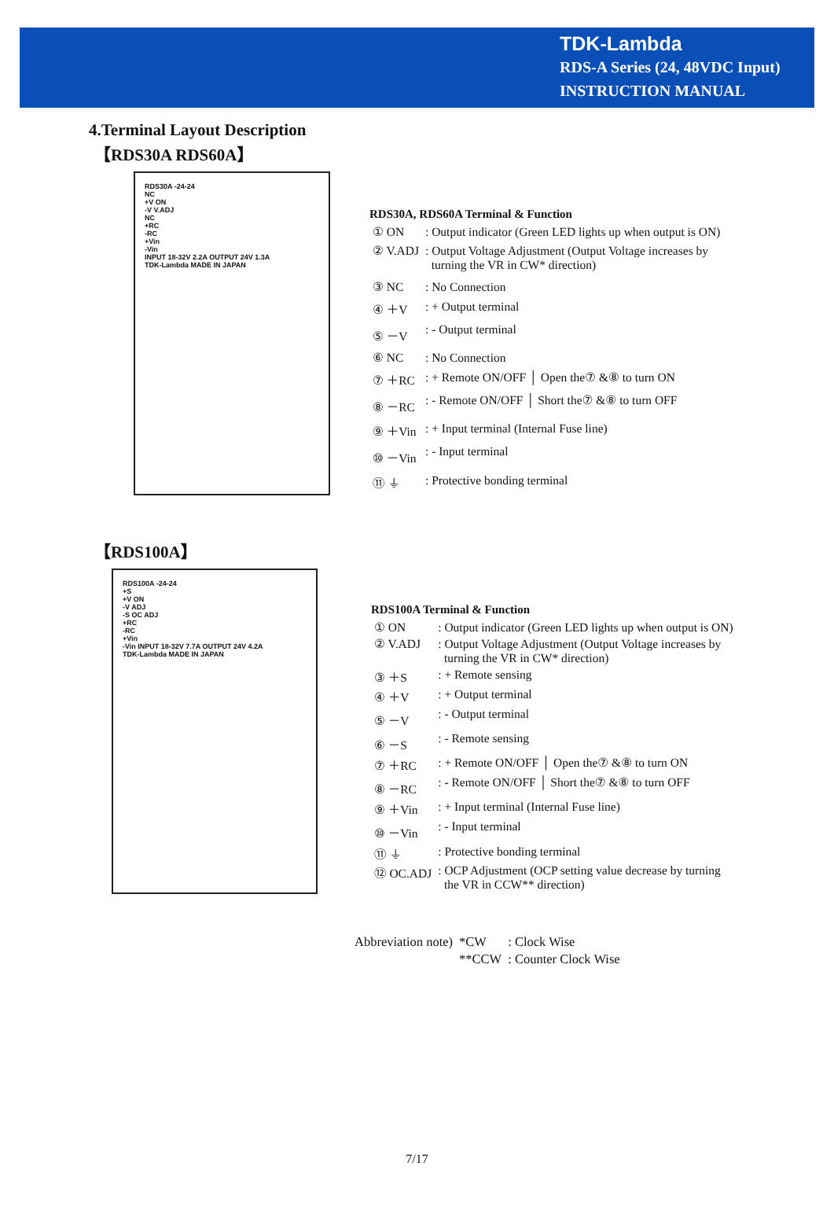TDK-Lambda
RDS-A Series (24, 48VDC Input)
INSTRUCTION MANUAL
4.Terminal Layout Description
【RDS30A RDS60A】
RDS30A -24-24
NC
+V ON
-V V.ADJ
NC
+RC
-RC
+Vin
-Vin
INPUT 18-32V 2.2A OUTPUT 24V 1.3A
TDK-Lambda MADE IN JAPAN
RDS30A, RDS60A Terminal & Function
| ① ON | : Output indicator (Green LED lights up when output is ON) |
| ② V.ADJ | : Output Voltage Adjustment (Output Voltage increases by turning the VR in CW* direction) |
| ③ NC | : No Connection |
| ④ ＋V | : + Output terminal |
| ⑤ －V | : - Output terminal |
| ⑥ NC | : No Connection |
| ⑦ ＋RC | : + Remote ON/OFF │ Open the⑦ &⑧ to turn ON |
| ⑧ －RC | : - Remote ON/OFF │ Short the⑦ &⑧ to turn OFF |
| ⑨ ＋Vin | : + Input terminal (Internal Fuse line) |
| ⑩ －Vin | : - Input terminal |
| ⑪ ⏚ | : Protective bonding terminal |
【RDS100A】
RDS100A -24-24
+S
+V ON
-V ADJ
-S OC ADJ
+RC
-RC
+Vin
-Vin INPUT 18-32V 7.7A OUTPUT 24V 4.2A
TDK-Lambda MADE IN JAPAN
RDS100A Terminal & Function
| ① ON | : Output indicator (Green LED lights up when output is ON) |
| ② V.ADJ | : Output Voltage Adjustment (Output Voltage increases by turning the VR in CW* direction) |
| ③ ＋S | : + Remote sensing |
| ④ ＋V | : + Output terminal |
| ⑤ －V | : - Output terminal |
| ⑥ －S | : - Remote sensing |
| ⑦ ＋RC | : + Remote ON/OFF │ Open the⑦ &⑧ to turn ON |
| ⑧ －RC | : - Remote ON/OFF │ Short the⑦ &⑧ to turn OFF |
| ⑨ ＋Vin | : + Input terminal (Internal Fuse line) |
| ⑩ －Vin | : - Input terminal |
| ⑪ ⏚ | : Protective bonding terminal |
| ⑫ OC.ADJ | : OCP Adjustment (OCP setting value decrease by turning the VR in CCW** direction) |
| Abbreviation note) | *CW | : Clock Wise |
| | **CCW | : Counter Clock Wise |
7/17